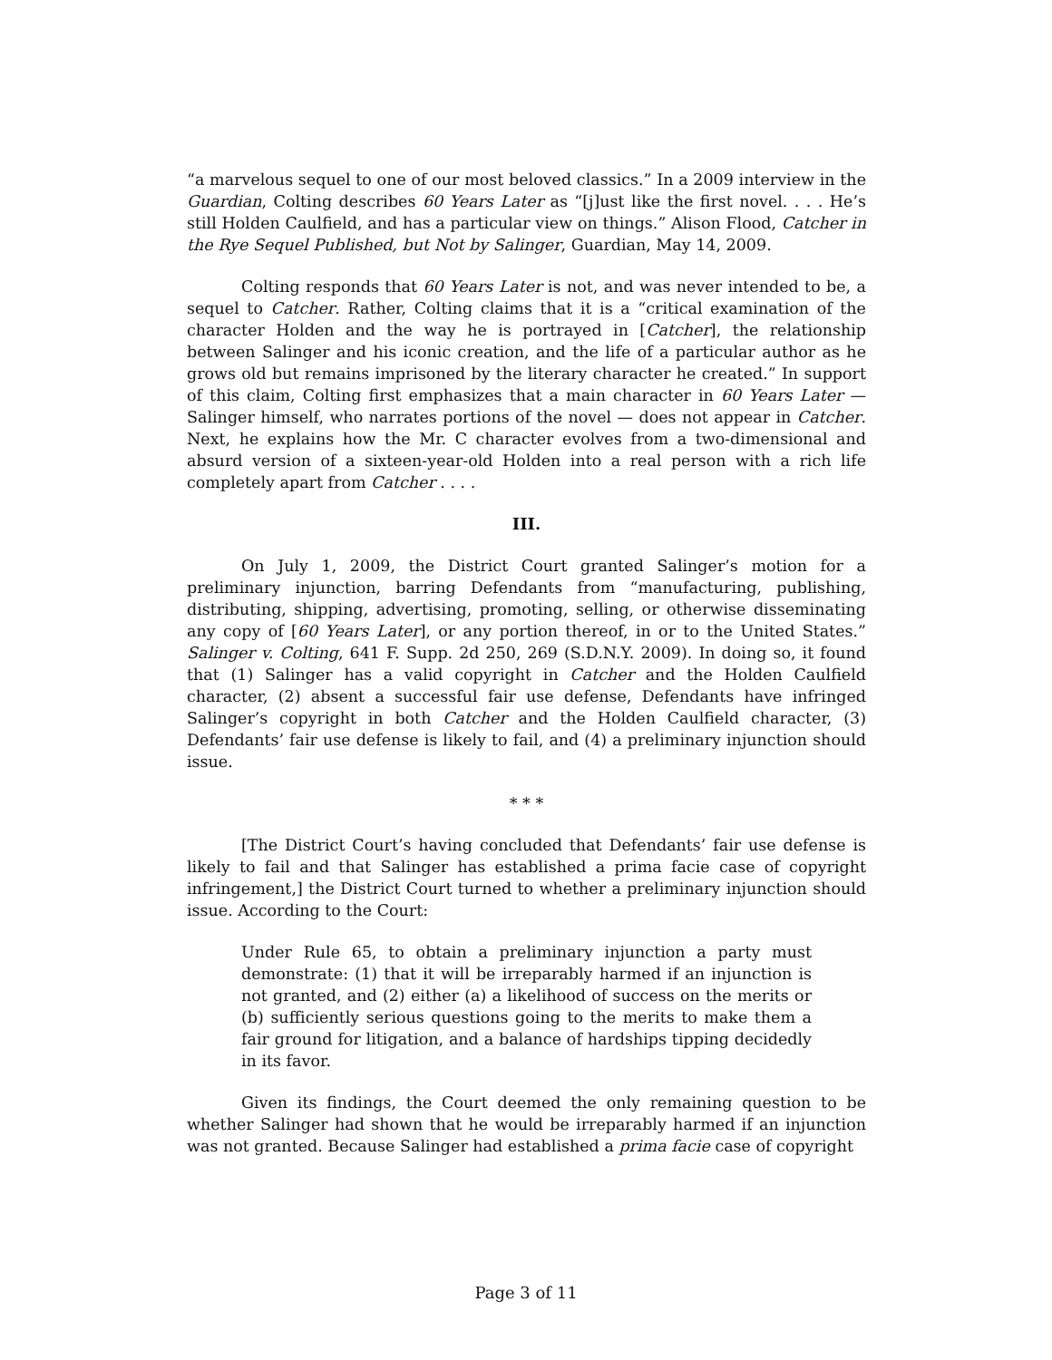“a marvelous sequel to one of our most beloved classics.” In a 2009 interview in the Guardian, Colting describes 60 Years Later as “[j]ust like the first novel. . . . He’s still Holden Caulfield, and has a particular view on things.” Alison Flood, Catcher in the Rye Sequel Published, but Not by Salinger, Guardian, May 14, 2009.
Colting responds that 60 Years Later is not, and was never intended to be, a sequel to Catcher. Rather, Colting claims that it is a “critical examination of the character Holden and the way he is portrayed in [Catcher], the relationship between Salinger and his iconic creation, and the life of a particular author as he grows old but remains imprisoned by the literary character he created.” In support of this claim, Colting first emphasizes that a main character in 60 Years Later — Salinger himself, who narrates portions of the novel — does not appear in Catcher. Next, he explains how the Mr. C character evolves from a two-dimensional and absurd version of a sixteen-year-old Holden into a real person with a rich life completely apart from Catcher . . . .
III.
On July 1, 2009, the District Court granted Salinger’s motion for a preliminary injunction, barring Defendants from “manufacturing, publishing, distributing, shipping, advertising, promoting, selling, or otherwise disseminating any copy of [60 Years Later], or any portion thereof, in or to the United States.” Salinger v. Colting, 641 F. Supp. 2d 250, 269 (S.D.N.Y. 2009). In doing so, it found that (1) Salinger has a valid copyright in Catcher and the Holden Caulfield character, (2) absent a successful fair use defense, Defendants have infringed Salinger’s copyright in both Catcher and the Holden Caulfield character, (3) Defendants’ fair use defense is likely to fail, and (4) a preliminary injunction should issue.
* * *
[The District Court’s having concluded that Defendants’ fair use defense is likely to fail and that Salinger has established a prima facie case of copyright infringement,] the District Court turned to whether a preliminary injunction should issue. According to the Court:
Under Rule 65, to obtain a preliminary injunction a party must demonstrate: (1) that it will be irreparably harmed if an injunction is not granted, and (2) either (a) a likelihood of success on the merits or (b) sufficiently serious questions going to the merits to make them a fair ground for litigation, and a balance of hardships tipping decidedly in its favor.
Given its findings, the Court deemed the only remaining question to be whether Salinger had shown that he would be irreparably harmed if an injunction was not granted. Because Salinger had established a prima facie case of copyright
Page 3 of 11